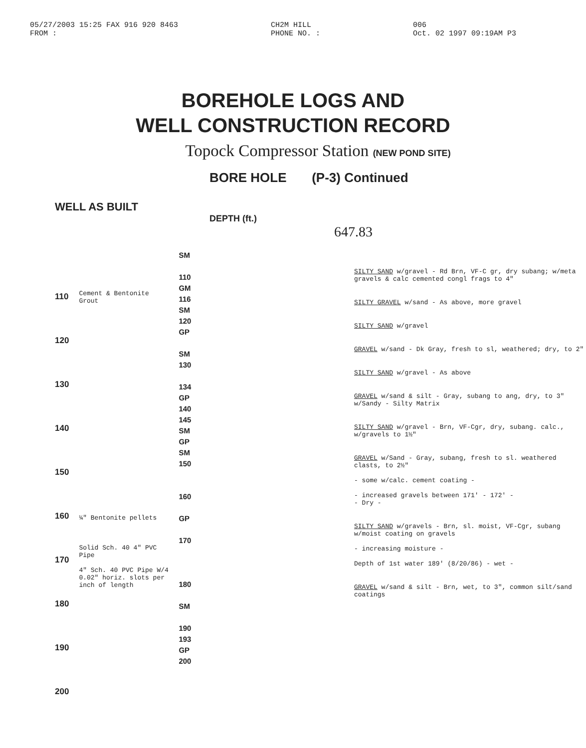05/27/2003 15:25 FAX 916 920 8463
FROM : CH2M HILL
PHONE NO. : 006
Oct. 02 1997 09:19AM P3
BOREHOLE LOGS AND
WELL CONSTRUCTION RECORD
Topock Compressor Station (NEW POND SITE)
BORE HOLE (P-3) Continued
WELL AS BUILT
DEPTH (ft.) 647.83
110
120
130
140
150
160
170
180
190
200
Cement & Bentonite Grout
¼" Bentonite pellets
Solid Sch. 40 4" PVC Pipe
4" Sch. 40 PVC Pipe W/4 0.02" horiz. slots per inch of length
SM
110
GM
116
SM
120
GP
SM
130
134
GP
140
145
SM
GP
SM
150
160
GP
170
180
SM
190
193
GP
200
SILTY SAND w/gravel - Rd Brn, VF-C gr, dry subang; w/meta gravels & calc cemented congl frags to 4"
SILTY GRAVEL w/sand - As above, more gravel
SILTY SAND w/gravel
GRAVEL w/sand - Dk Gray, fresh to sl, weathered; dry, to 2"
SILTY SAND w/gravel - As above
GRAVEL w/sand & silt - Gray, subang to ang, dry, to 3" w/Sandy - Silty Matrix
SILTY SAND w/gravel - Brn, VF-Cgr, dry, subang. calc., w/gravels to 1½"
GRAVEL w/Sand - Gray, subang, fresh to sl. weathered clasts, to 2½"
- some w/calc. cement coating -
- increased gravels between 171' - 172' -
- Dry -
SILTY SAND w/gravels - Brn, sl. moist, VF-Cgr, subang w/moist coating on gravels
- increasing moisture -
Depth of 1st water 189' (8/20/86) - wet -
GRAVEL w/sand & silt - Brn, wet, to 3", common silt/sand coatings